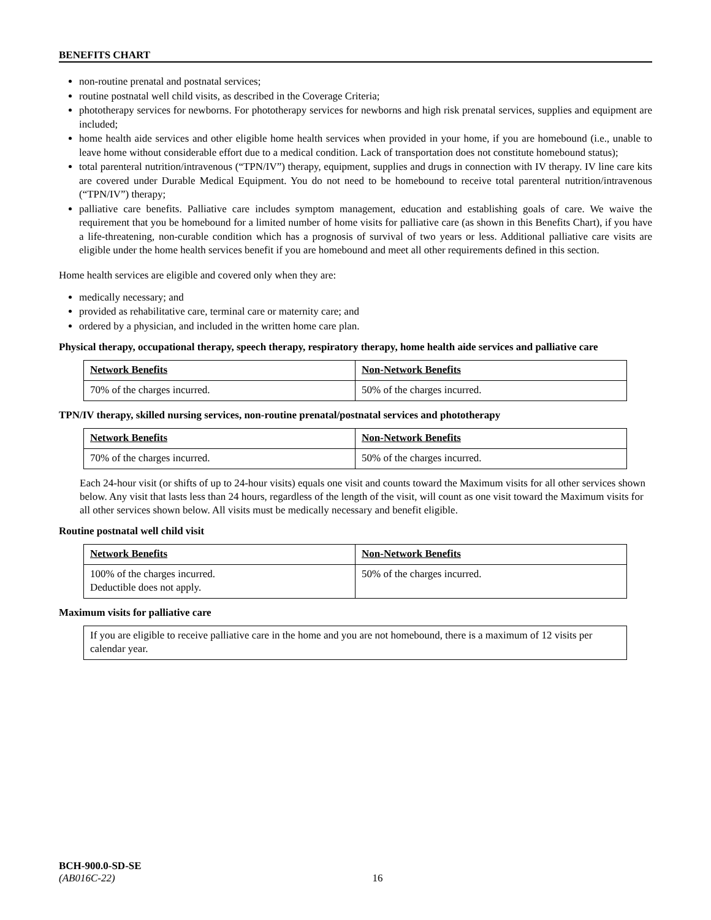BENEFITS CHART
non-routine prenatal and postnatal services;
routine postnatal well child visits, as described in the Coverage Criteria;
phototherapy services for newborns. For phototherapy services for newborns and high risk prenatal services, supplies and equipment are included;
home health aide services and other eligible home health services when provided in your home, if you are homebound (i.e., unable to leave home without considerable effort due to a medical condition. Lack of transportation does not constitute homebound status);
total parenteral nutrition/intravenous (“TPN/IV”) therapy, equipment, supplies and drugs in connection with IV therapy. IV line care kits are covered under Durable Medical Equipment. You do not need to be homebound to receive total parenteral nutrition/intravenous (“TPN/IV”) therapy;
palliative care benefits. Palliative care includes symptom management, education and establishing goals of care. We waive the requirement that you be homebound for a limited number of home visits for palliative care (as shown in this Benefits Chart), if you have a life-threatening, non-curable condition which has a prognosis of survival of two years or less. Additional palliative care visits are eligible under the home health services benefit if you are homebound and meet all other requirements defined in this section.
Home health services are eligible and covered only when they are:
medically necessary; and
provided as rehabilitative care, terminal care or maternity care; and
ordered by a physician, and included in the written home care plan.
Physical therapy, occupational therapy, speech therapy, respiratory therapy, home health aide services and palliative care
| Network Benefits | Non-Network Benefits |
| 70% of the charges incurred. | 50% of the charges incurred. |
TPN/IV therapy, skilled nursing services, non-routine prenatal/postnatal services and phototherapy
| Network Benefits | Non-Network Benefits |
| 70% of the charges incurred. | 50% of the charges incurred. |
Each 24-hour visit (or shifts of up to 24-hour visits) equals one visit and counts toward the Maximum visits for all other services shown below. Any visit that lasts less than 24 hours, regardless of the length of the visit, will count as one visit toward the Maximum visits for all other services shown below. All visits must be medically necessary and benefit eligible.
Routine postnatal well child visit
| Network Benefits | Non-Network Benefits |
| 100% of the charges incurred. Deductible does not apply. | 50% of the charges incurred. |
Maximum visits for palliative care
| If you are eligible to receive palliative care in the home and you are not homebound, there is a maximum of 12 visits per calendar year. |
BCH-900.0-SD-SE
(AB016C-22) 16